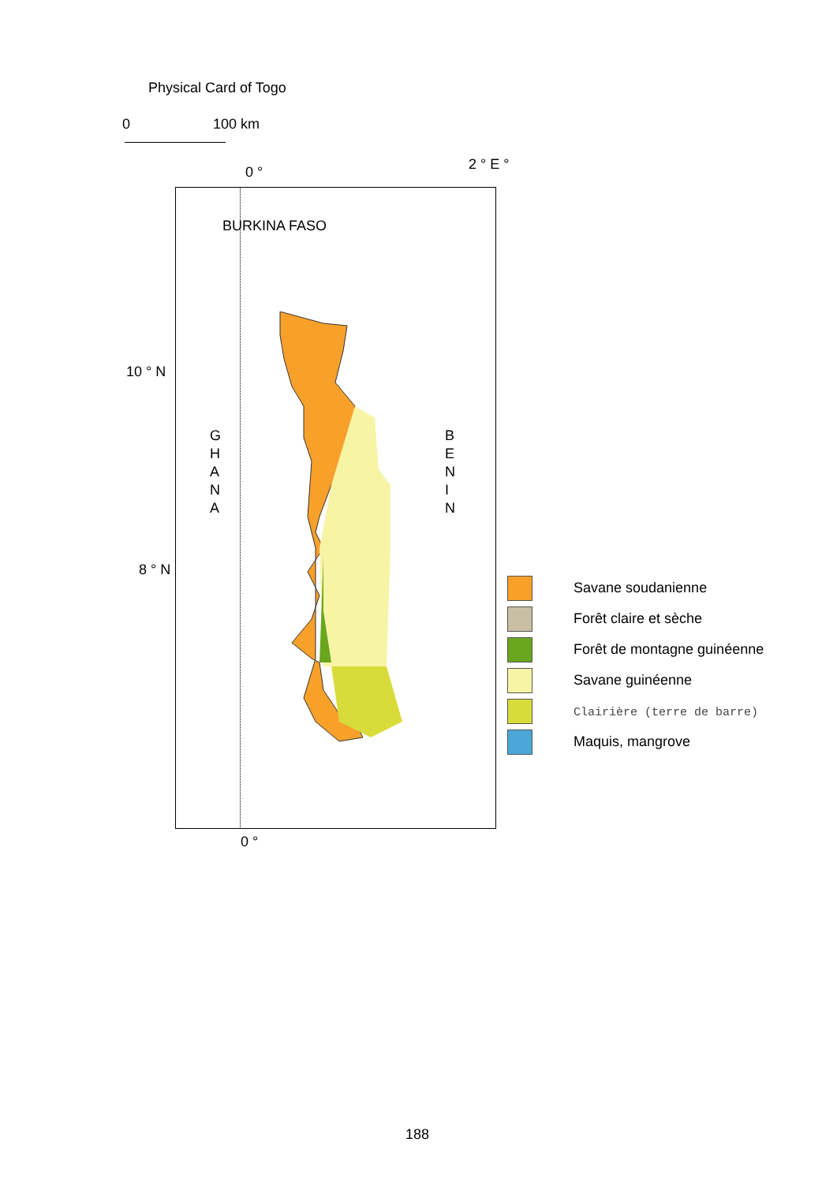Physical Card of Togo
0 100 km
0 ° 2 ° E °
BURKINA FASO
10 ° N
8 ° N
G
H
A
N
A
B
E
N
I
N
0 °
Savane soudanienne
Forêt claire et sèche
Forêt de montagne guinéenne
Savane guinéenne
Clairière (terre de barre)
Maquis, mangrove
188